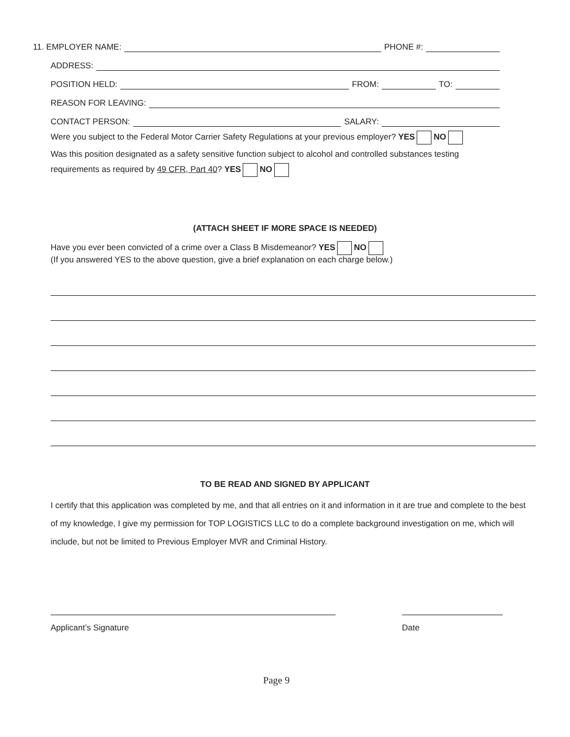11. EMPLOYER NAME: PHONE #:
ADDRESS:
POSITION HELD: FROM: TO:
REASON FOR LEAVING:
CONTACT PERSON: SALARY:
Were you subject to the Federal Motor Carrier Safety Regulations at your previous employer? YES NO
Was this position designated as a safety sensitive function subject to alcohol and controlled substances testing
requirements as required by 49 CFR, Part 40? YES NO
(ATTACH SHEET IF MORE SPACE IS NEEDED)
Have you ever been convicted of a crime over a Class B Misdemeanor? YES NO
(If you answered YES to the above question, give a brief explanation on each charge below.)
TO BE READ AND SIGNED BY APPLICANT
I certify that this application was completed by me, and that all entries on it and information in it are true and complete to the best of my knowledge, I give my permission for TOP LOGISTICS LLC to do a complete background investigation on me, which will include, but not be limited to Previous Employer MVR and Criminal History.
Applicant’s Signature Date
Page 9